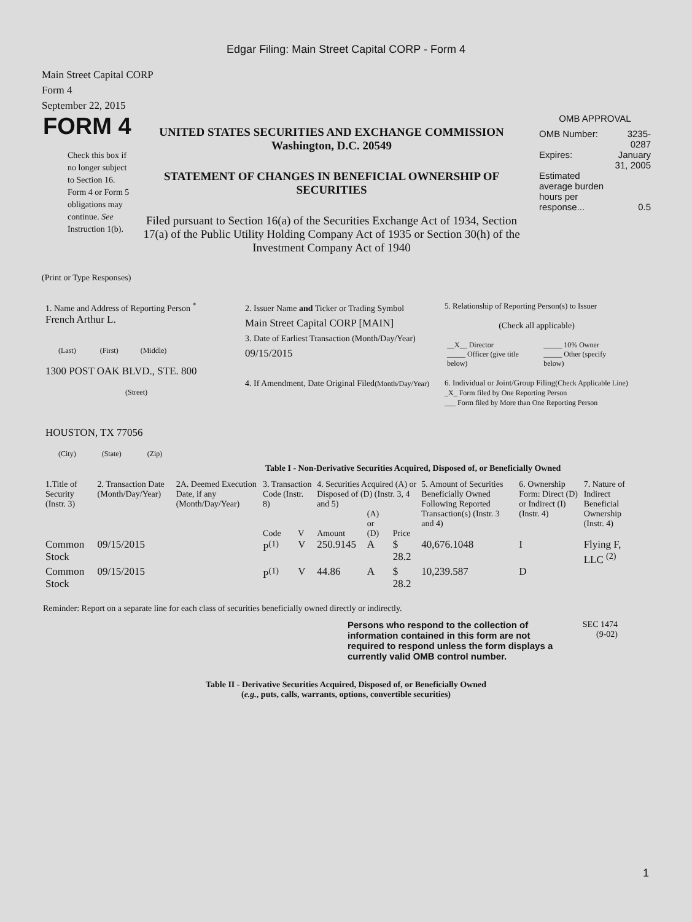Edgar Filing: Main Street Capital CORP - Form 4
Main Street Capital CORP
Form 4
September 22, 2015
FORM 4
Check this box if no longer subject to Section 16. Form 4 or Form 5 obligations may continue. See Instruction 1(b).
UNITED STATES SECURITIES AND EXCHANGE COMMISSION
Washington, D.C. 20549
STATEMENT OF CHANGES IN BENEFICIAL OWNERSHIP OF SECURITIES
Filed pursuant to Section 16(a) of the Securities Exchange Act of 1934, Section 17(a) of the Public Utility Holding Company Act of 1935 or Section 30(h) of the Investment Company Act of 1940
OMB APPROVAL
| OMB Number: | 3235-0287 |
| Expires: | January 31, 2005 |
| Estimated average burden hours per response... | 0.5 |
(Print or Type Responses)
1. Name and Address of Reporting Person <sup>*</sup>
French Arthur L.
(Last) (First) (Middle)
1300 POST OAK BLVD., STE. 800
(Street)
HOUSTON, TX 77056
(City) (State) (Zip)
2. Issuer Name and Ticker or Trading Symbol
Main Street Capital CORP [MAIN]
3. Date of Earliest Transaction (Month/Day/Year)
09/15/2015
4. If Amendment, Date Original Filed(Month/Day/Year)
5. Relationship of Reporting Person(s) to Issuer
(Check all applicable)
| __X__ Director | _____ 10% Owner |
| _____ Officer (give title below) | _____ Other (specify below) |
6. Individual or Joint/Group Filing(Check Applicable Line)
_X_ Form filed by One Reporting Person
___ Form filed by More than One Reporting Person
Table I - Non-Derivative Securities Acquired, Disposed of, or Beneficially Owned
| 1.Title of Security (Instr. 3) | 2. Transaction Date (Month/Day/Year) | 2A. Deemed Execution Date, if any (Month/Day/Year) | 3. Transaction Code (Instr. 8) | | 4. Securities Acquired (A) or Disposed of (D) (Instr. 3, 4 and 5) | | | 5. Amount of Securities Beneficially Owned Following Reported Transaction(s) (Instr. 3 and 4) | 6. Ownership Form: Direct (D) or Indirect (I) (Instr. 4) | 7. Nature of Indirect Beneficial Ownership (Instr. 4) |
| --- | --- | --- | --- | --- | --- | --- | --- | --- | --- | --- |
| | | | Code | V | Amount | (A) or (D) | Price | | | |
| Common Stock | 09/15/2015 | | P<sup>(1)</sup> | V | 250.9145 | A | $ 28.2 | 40,676.1048 | I | Flying F, LLC <sup>(2)</sup> |
| Common Stock | 09/15/2015 | | P<sup>(1)</sup> | V | 44.86 | A | $ 28.2 | 10,239.587 | D | |
Reminder: Report on a separate line for each class of securities beneficially owned directly or indirectly.
Persons who respond to the collection of information contained in this form are not required to respond unless the form displays a currently valid OMB control number.
SEC 1474
(9-02)
Table II - Derivative Securities Acquired, Disposed of, or Beneficially Owned
(e.g., puts, calls, warrants, options, convertible securities)
1